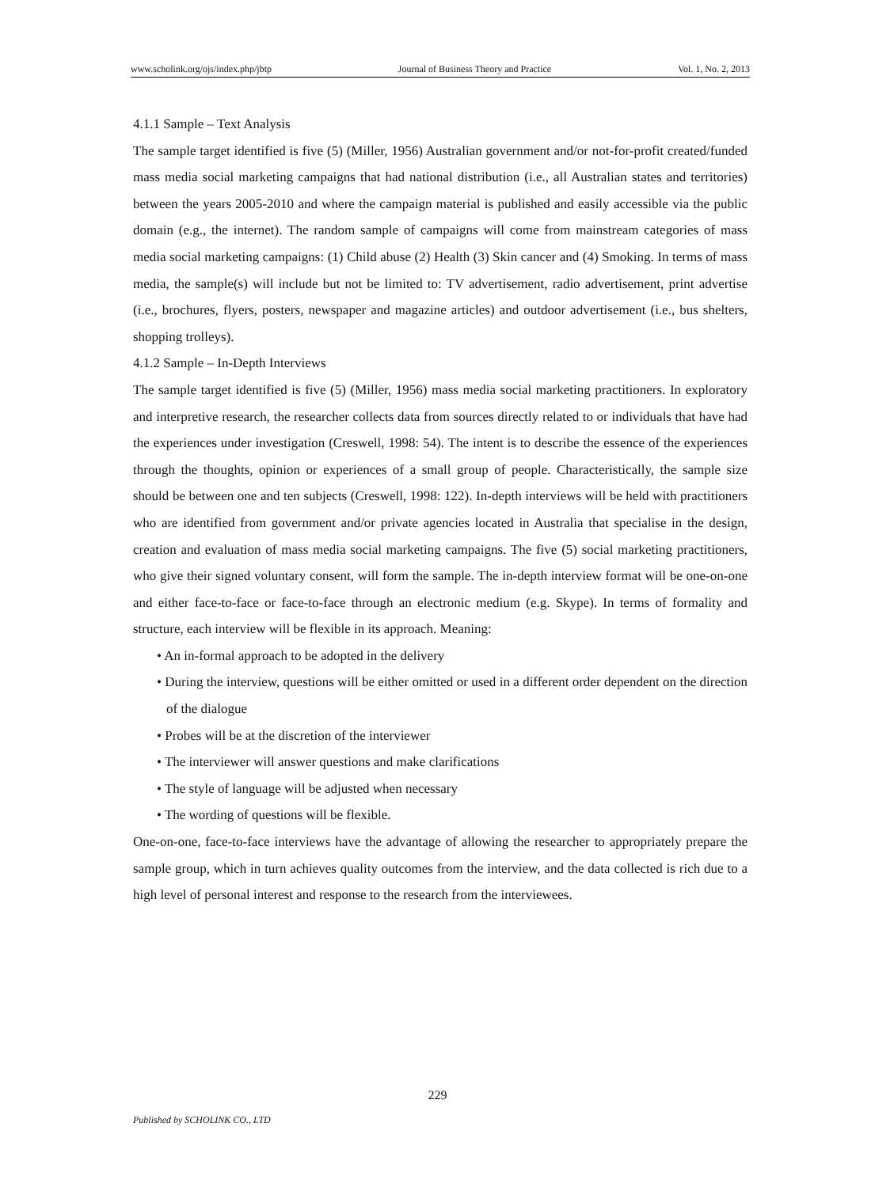www.scholink.org/ojs/index.php/jbtp Journal of Business Theory and Practice Vol. 1, No. 2, 2013
4.1.1 Sample – Text Analysis
The sample target identified is five (5) (Miller, 1956) Australian government and/or not-for-profit created/funded mass media social marketing campaigns that had national distribution (i.e., all Australian states and territories) between the years 2005-2010 and where the campaign material is published and easily accessible via the public domain (e.g., the internet). The random sample of campaigns will come from mainstream categories of mass media social marketing campaigns: (1) Child abuse (2) Health (3) Skin cancer and (4) Smoking. In terms of mass media, the sample(s) will include but not be limited to: TV advertisement, radio advertisement, print advertise (i.e., brochures, flyers, posters, newspaper and magazine articles) and outdoor advertisement (i.e., bus shelters, shopping trolleys).
4.1.2 Sample – In-Depth Interviews
The sample target identified is five (5) (Miller, 1956) mass media social marketing practitioners. In exploratory and interpretive research, the researcher collects data from sources directly related to or individuals that have had the experiences under investigation (Creswell, 1998: 54). The intent is to describe the essence of the experiences through the thoughts, opinion or experiences of a small group of people. Characteristically, the sample size should be between one and ten subjects (Creswell, 1998: 122). In-depth interviews will be held with practitioners who are identified from government and/or private agencies located in Australia that specialise in the design, creation and evaluation of mass media social marketing campaigns. The five (5) social marketing practitioners, who give their signed voluntary consent, will form the sample. The in-depth interview format will be one-on-one and either face-to-face or face-to-face through an electronic medium (e.g. Skype). In terms of formality and structure, each interview will be flexible in its approach. Meaning:
• An in-formal approach to be adopted in the delivery
• During the interview, questions will be either omitted or used in a different order dependent on the direction of the dialogue
• Probes will be at the discretion of the interviewer
• The interviewer will answer questions and make clarifications
• The style of language will be adjusted when necessary
• The wording of questions will be flexible.
One-on-one, face-to-face interviews have the advantage of allowing the researcher to appropriately prepare the sample group, which in turn achieves quality outcomes from the interview, and the data collected is rich due to a high level of personal interest and response to the research from the interviewees.
229
Published by SCHOLINK CO., LTD